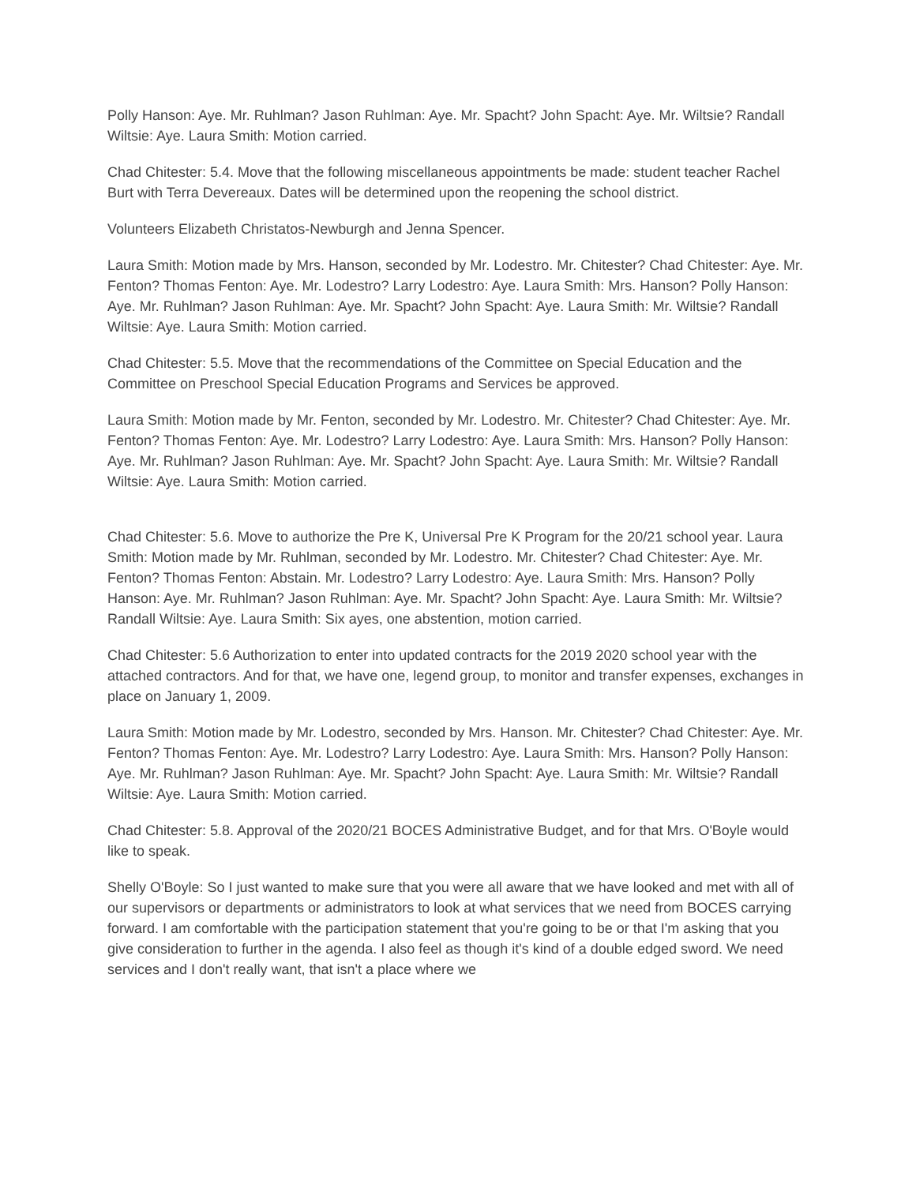Polly Hanson: Aye. Mr. Ruhlman? Jason Ruhlman: Aye. Mr. Spacht? John Spacht: Aye. Mr. Wiltsie? Randall Wiltsie: Aye. Laura Smith: Motion carried.
Chad Chitester: 5.4. Move that the following miscellaneous appointments be made: student teacher Rachel Burt with Terra Devereaux. Dates will be determined upon the reopening the school district.
Volunteers Elizabeth Christatos-Newburgh and Jenna Spencer.
Laura Smith: Motion made by Mrs. Hanson, seconded by Mr. Lodestro. Mr. Chitester? Chad Chitester: Aye. Mr. Fenton? Thomas Fenton: Aye. Mr. Lodestro? Larry Lodestro: Aye. Laura Smith: Mrs. Hanson? Polly Hanson: Aye. Mr. Ruhlman? Jason Ruhlman: Aye. Mr. Spacht? John Spacht: Aye. Laura Smith: Mr. Wiltsie? Randall Wiltsie: Aye. Laura Smith: Motion carried.
Chad Chitester: 5.5. Move that the recommendations of the Committee on Special Education and the Committee on Preschool Special Education Programs and Services be approved.
Laura Smith: Motion made by Mr. Fenton, seconded by Mr. Lodestro. Mr. Chitester? Chad Chitester: Aye. Mr. Fenton? Thomas Fenton: Aye. Mr. Lodestro? Larry Lodestro: Aye. Laura Smith: Mrs. Hanson? Polly Hanson: Aye. Mr. Ruhlman? Jason Ruhlman: Aye. Mr. Spacht? John Spacht: Aye. Laura Smith: Mr. Wiltsie? Randall Wiltsie: Aye. Laura Smith: Motion carried.
Chad Chitester: 5.6. Move to authorize the Pre K, Universal Pre K Program for the 20/21 school year. Laura Smith: Motion made by Mr. Ruhlman, seconded by Mr. Lodestro. Mr. Chitester? Chad Chitester: Aye. Mr. Fenton? Thomas Fenton: Abstain. Mr. Lodestro? Larry Lodestro: Aye. Laura Smith: Mrs. Hanson? Polly Hanson: Aye. Mr. Ruhlman? Jason Ruhlman: Aye. Mr. Spacht? John Spacht: Aye. Laura Smith: Mr. Wiltsie? Randall Wiltsie: Aye. Laura Smith: Six ayes, one abstention, motion carried.
Chad Chitester: 5.6 Authorization to enter into updated contracts for the 2019 2020 school year with the attached contractors. And for that, we have one, legend group, to monitor and transfer expenses, exchanges in place on January 1, 2009.
Laura Smith: Motion made by Mr. Lodestro, seconded by Mrs. Hanson. Mr. Chitester? Chad Chitester: Aye. Mr. Fenton? Thomas Fenton: Aye. Mr. Lodestro? Larry Lodestro: Aye. Laura Smith: Mrs. Hanson? Polly Hanson: Aye. Mr. Ruhlman? Jason Ruhlman: Aye. Mr. Spacht? John Spacht: Aye. Laura Smith: Mr. Wiltsie? Randall Wiltsie: Aye. Laura Smith: Motion carried.
Chad Chitester: 5.8. Approval of the 2020/21 BOCES Administrative Budget, and for that Mrs. O'Boyle would like to speak.
Shelly O'Boyle: So I just wanted to make sure that you were all aware that we have looked and met with all of our supervisors or departments or administrators to look at what services that we need from BOCES carrying forward. I am comfortable with the participation statement that you're going to be or that I'm asking that you give consideration to further in the agenda. I also feel as though it's kind of a double edged sword. We need services and I don't really want, that isn't a place where we